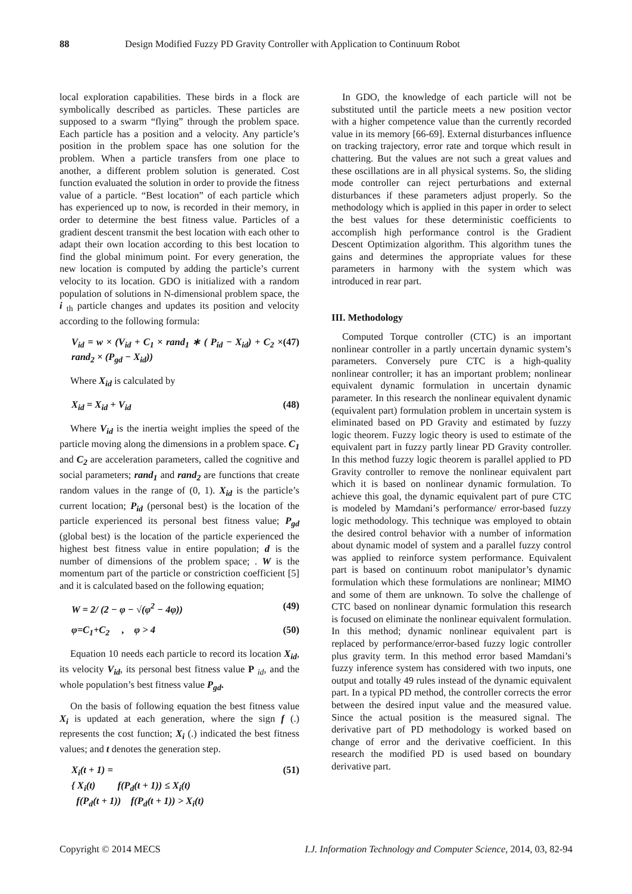88 Design Modified Fuzzy PD Gravity Controller with Application to Continuum Robot
local exploration capabilities. These birds in a flock are symbolically described as particles. These particles are supposed to a swarm “flying” through the problem space. Each particle has a position and a velocity. Any particle’s position in the problem space has one solution for the problem. When a particle transfers from one place to another, a different problem solution is generated. Cost function evaluated the solution in order to provide the fitness value of a particle. “Best location” of each particle which has experienced up to now, is recorded in their memory, in order to determine the best fitness value. Particles of a gradient descent transmit the best location with each other to adapt their own location according to this best location to find the global minimum point. For every generation, the new location is computed by adding the particle’s current velocity to its location. GDO is initialized with a random population of solutions in N-dimensional problem space, the i <sub>th</sub> particle changes and updates its position and velocity according to the following formula:
V<sub>id</sub> = w × (V<sub>id</sub> + C<sub>1</sub> × rand<sub>1</sub> ∗ ( P<sub>id</sub> − X<sub>id</sub>) + C<sub>2</sub> × rand<sub>2</sub> × (P<sub>gd</sub> − X<sub>id</sub>)) (47)
Where X<sub>id</sub> is calculated by
X<sub>id</sub> = X<sub>id</sub> + V<sub>id</sub> (48)
Where V<sub>id</sub> is the inertia weight implies the speed of the particle moving along the dimensions in a problem space. C<sub>1</sub> and C<sub>2</sub> are acceleration parameters, called the cognitive and social parameters; rand<sub>1</sub> and rand<sub>2</sub> are functions that create random values in the range of (0, 1). X<sub>id</sub> is the particle’s current location; P<sub>id</sub> (personal best) is the location of the particle experienced its personal best fitness value; P<sub>gd</sub> (global best) is the location of the particle experienced the highest best fitness value in entire population; d is the number of dimensions of the problem space; . W is the momentum part of the particle or constriction coefficient [5] and it is calculated based on the following equation;
W = 2/ (2 − φ − √(φ<sup>2</sup> − 4φ)) (49)
φ=C<sub>1</sub>+C<sub>2</sub> , φ > 4 (50)
Equation 10 needs each particle to record its location X<sub>id</sub>, its velocity V<sub>id</sub>, its personal best fitness value P <sub>id</sub>, and the whole population’s best fitness value P<sub>gd</sub>.
On the basis of following equation the best fitness value X<sub>i</sub> is updated at each generation, where the sign f (.) represents the cost function; X<sub>i</sub> (.) indicated the best fitness values; and t denotes the generation step.
X<sub>i</sub>(t + 1) =
{ X<sub>i</sub>(t) f(P<sub>d</sub>(t + 1)) ≤ X<sub>i</sub>(t)
f(P<sub>d</sub>(t + 1)) f(P<sub>d</sub>(t + 1)) > X<sub>i</sub>(t) (51)
In GDO, the knowledge of each particle will not be substituted until the particle meets a new position vector with a higher competence value than the currently recorded value in its memory [66-69]. External disturbances influence on tracking trajectory, error rate and torque which result in chattering. But the values are not such a great values and these oscillations are in all physical systems. So, the sliding mode controller can reject perturbations and external disturbances if these parameters adjust properly. So the methodology which is applied in this paper in order to select the best values for these deterministic coefficients to accomplish high performance control is the Gradient Descent Optimization algorithm. This algorithm tunes the gains and determines the appropriate values for these parameters in harmony with the system which was introduced in rear part.
III. Methodology
Computed Torque controller (CTC) is an important nonlinear controller in a partly uncertain dynamic system’s parameters. Conversely pure CTC is a high-quality nonlinear controller; it has an important problem; nonlinear equivalent dynamic formulation in uncertain dynamic parameter. In this research the nonlinear equivalent dynamic (equivalent part) formulation problem in uncertain system is eliminated based on PD Gravity and estimated by fuzzy logic theorem. Fuzzy logic theory is used to estimate of the equivalent part in fuzzy partly linear PD Gravity controller. In this method fuzzy logic theorem is parallel applied to PD Gravity controller to remove the nonlinear equivalent part which it is based on nonlinear dynamic formulation. To achieve this goal, the dynamic equivalent part of pure CTC is modeled by Mamdani’s performance/ error-based fuzzy logic methodology. This technique was employed to obtain the desired control behavior with a number of information about dynamic model of system and a parallel fuzzy control was applied to reinforce system performance. Equivalent part is based on continuum robot manipulator’s dynamic formulation which these formulations are nonlinear; MIMO and some of them are unknown. To solve the challenge of CTC based on nonlinear dynamic formulation this research is focused on eliminate the nonlinear equivalent formulation. In this method; dynamic nonlinear equivalent part is replaced by performance/error-based fuzzy logic controller plus gravity term. In this method error based Mamdani’s fuzzy inference system has considered with two inputs, one output and totally 49 rules instead of the dynamic equivalent part. In a typical PD method, the controller corrects the error between the desired input value and the measured value. Since the actual position is the measured signal. The derivative part of PD methodology is worked based on change of error and the derivative coefficient. In this research the modified PD is used based on boundary derivative part.
Copyright © 2014 MECS I.J. Information Technology and Computer Science, 2014, 03, 82-94